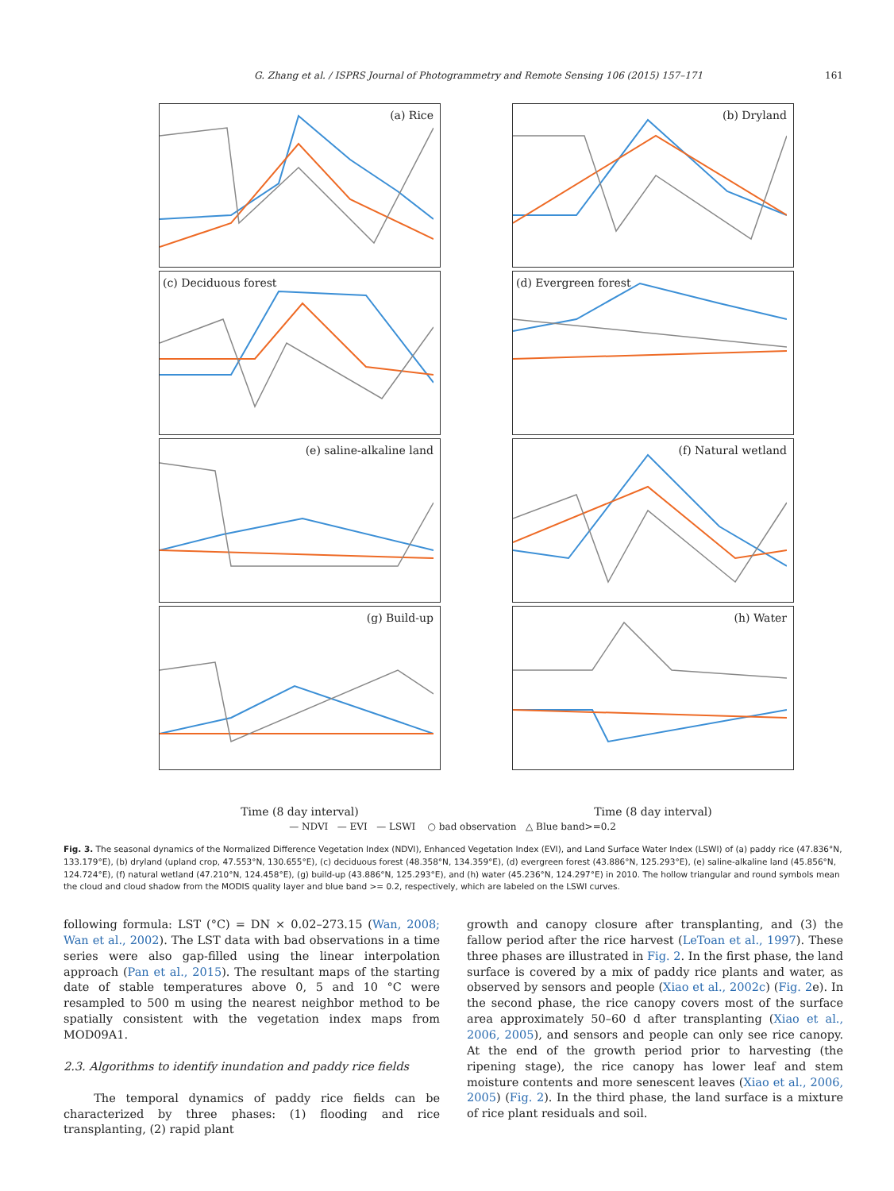G. Zhang et al. / ISPRS Journal of Photogrammetry and Remote Sensing 106 (2015) 157–171 161
(a) Rice
(b) Dryland
(c) Deciduous forest
(d) Evergreen forest
(e) saline-alkaline land
(f) Natural wetland
(g) Build-up
(h) Water
Time (8 day interval)
Time (8 day interval)
— NDVI — EVI — LSWI ○ bad observation △ Blue band>=0.2
Fig. 3. The seasonal dynamics of the Normalized Difference Vegetation Index (NDVI), Enhanced Vegetation Index (EVI), and Land Surface Water Index (LSWI) of (a) paddy rice (47.836°N, 133.179°E), (b) dryland (upland crop, 47.553°N, 130.655°E), (c) deciduous forest (48.358°N, 134.359°E), (d) evergreen forest (43.886°N, 125.293°E), (e) saline-alkaline land (45.856°N, 124.724°E), (f) natural wetland (47.210°N, 124.458°E), (g) build-up (43.886°N, 125.293°E), and (h) water (45.236°N, 124.297°E) in 2010. The hollow triangular and round symbols mean the cloud and cloud shadow from the MODIS quality layer and blue band >= 0.2, respectively, which are labeled on the LSWI curves.
following formula: LST (°C) = DN × 0.02–273.15 (Wan, 2008; Wan et al., 2002). The LST data with bad observations in a time series were also gap-filled using the linear interpolation approach (Pan et al., 2015). The resultant maps of the starting date of stable temperatures above 0, 5 and 10 °C were resampled to 500 m using the nearest neighbor method to be spatially consistent with the vegetation index maps from MOD09A1.
2.3. Algorithms to identify inundation and paddy rice fields
The temporal dynamics of paddy rice fields can be characterized by three phases: (1) flooding and rice transplanting, (2) rapid plant
growth and canopy closure after transplanting, and (3) the fallow period after the rice harvest (LeToan et al., 1997). These three phases are illustrated in Fig. 2. In the first phase, the land surface is covered by a mix of paddy rice plants and water, as observed by sensors and people (Xiao et al., 2002c) (Fig. 2e). In the second phase, the rice canopy covers most of the surface area approximately 50–60 d after transplanting (Xiao et al., 2006, 2005), and sensors and people can only see rice canopy. At the end of the growth period prior to harvesting (the ripening stage), the rice canopy has lower leaf and stem moisture contents and more senescent leaves (Xiao et al., 2006, 2005) (Fig. 2). In the third phase, the land surface is a mixture of rice plant residuals and soil.